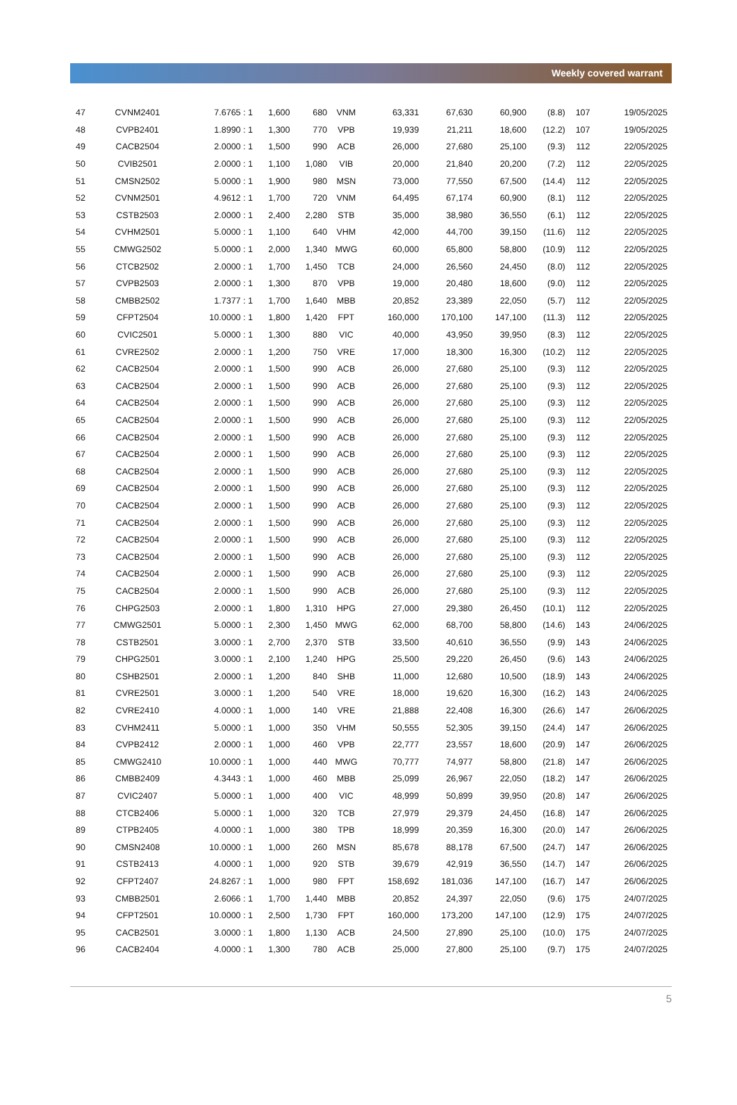Weekly covered warrant
| 47 | CVNM2401 | 7.6765 : 1 | 1,600 | 680 | VNM | 63,331 | 67,630 | 60,900 | (8.8) | 107 | 19/05/2025 |
| 48 | CVPB2401 | 1.8990 : 1 | 1,300 | 770 | VPB | 19,939 | 21,211 | 18,600 | (12.2) | 107 | 19/05/2025 |
| 49 | CACB2504 | 2.0000 : 1 | 1,500 | 990 | ACB | 26,000 | 27,680 | 25,100 | (9.3) | 112 | 22/05/2025 |
| 50 | CVIB2501 | 2.0000 : 1 | 1,100 | 1,080 | VIB | 20,000 | 21,840 | 20,200 | (7.2) | 112 | 22/05/2025 |
| 51 | CMSN2502 | 5.0000 : 1 | 1,900 | 980 | MSN | 73,000 | 77,550 | 67,500 | (14.4) | 112 | 22/05/2025 |
| 52 | CVNM2501 | 4.9612 : 1 | 1,700 | 720 | VNM | 64,495 | 67,174 | 60,900 | (8.1) | 112 | 22/05/2025 |
| 53 | CSTB2503 | 2.0000 : 1 | 2,400 | 2,280 | STB | 35,000 | 38,980 | 36,550 | (6.1) | 112 | 22/05/2025 |
| 54 | CVHM2501 | 5.0000 : 1 | 1,100 | 640 | VHM | 42,000 | 44,700 | 39,150 | (11.6) | 112 | 22/05/2025 |
| 55 | CMWG2502 | 5.0000 : 1 | 2,000 | 1,340 | MWG | 60,000 | 65,800 | 58,800 | (10.9) | 112 | 22/05/2025 |
| 56 | CTCB2502 | 2.0000 : 1 | 1,700 | 1,450 | TCB | 24,000 | 26,560 | 24,450 | (8.0) | 112 | 22/05/2025 |
| 57 | CVPB2503 | 2.0000 : 1 | 1,300 | 870 | VPB | 19,000 | 20,480 | 18,600 | (9.0) | 112 | 22/05/2025 |
| 58 | CMBB2502 | 1.7377 : 1 | 1,700 | 1,640 | MBB | 20,852 | 23,389 | 22,050 | (5.7) | 112 | 22/05/2025 |
| 59 | CFPT2504 | 10.0000 : 1 | 1,800 | 1,420 | FPT | 160,000 | 170,100 | 147,100 | (11.3) | 112 | 22/05/2025 |
| 60 | CVIC2501 | 5.0000 : 1 | 1,300 | 880 | VIC | 40,000 | 43,950 | 39,950 | (8.3) | 112 | 22/05/2025 |
| 61 | CVRE2502 | 2.0000 : 1 | 1,200 | 750 | VRE | 17,000 | 18,300 | 16,300 | (10.2) | 112 | 22/05/2025 |
| 62 | CACB2504 | 2.0000 : 1 | 1,500 | 990 | ACB | 26,000 | 27,680 | 25,100 | (9.3) | 112 | 22/05/2025 |
| 63 | CACB2504 | 2.0000 : 1 | 1,500 | 990 | ACB | 26,000 | 27,680 | 25,100 | (9.3) | 112 | 22/05/2025 |
| 64 | CACB2504 | 2.0000 : 1 | 1,500 | 990 | ACB | 26,000 | 27,680 | 25,100 | (9.3) | 112 | 22/05/2025 |
| 65 | CACB2504 | 2.0000 : 1 | 1,500 | 990 | ACB | 26,000 | 27,680 | 25,100 | (9.3) | 112 | 22/05/2025 |
| 66 | CACB2504 | 2.0000 : 1 | 1,500 | 990 | ACB | 26,000 | 27,680 | 25,100 | (9.3) | 112 | 22/05/2025 |
| 67 | CACB2504 | 2.0000 : 1 | 1,500 | 990 | ACB | 26,000 | 27,680 | 25,100 | (9.3) | 112 | 22/05/2025 |
| 68 | CACB2504 | 2.0000 : 1 | 1,500 | 990 | ACB | 26,000 | 27,680 | 25,100 | (9.3) | 112 | 22/05/2025 |
| 69 | CACB2504 | 2.0000 : 1 | 1,500 | 990 | ACB | 26,000 | 27,680 | 25,100 | (9.3) | 112 | 22/05/2025 |
| 70 | CACB2504 | 2.0000 : 1 | 1,500 | 990 | ACB | 26,000 | 27,680 | 25,100 | (9.3) | 112 | 22/05/2025 |
| 71 | CACB2504 | 2.0000 : 1 | 1,500 | 990 | ACB | 26,000 | 27,680 | 25,100 | (9.3) | 112 | 22/05/2025 |
| 72 | CACB2504 | 2.0000 : 1 | 1,500 | 990 | ACB | 26,000 | 27,680 | 25,100 | (9.3) | 112 | 22/05/2025 |
| 73 | CACB2504 | 2.0000 : 1 | 1,500 | 990 | ACB | 26,000 | 27,680 | 25,100 | (9.3) | 112 | 22/05/2025 |
| 74 | CACB2504 | 2.0000 : 1 | 1,500 | 990 | ACB | 26,000 | 27,680 | 25,100 | (9.3) | 112 | 22/05/2025 |
| 75 | CACB2504 | 2.0000 : 1 | 1,500 | 990 | ACB | 26,000 | 27,680 | 25,100 | (9.3) | 112 | 22/05/2025 |
| 76 | CHPG2503 | 2.0000 : 1 | 1,800 | 1,310 | HPG | 27,000 | 29,380 | 26,450 | (10.1) | 112 | 22/05/2025 |
| 77 | CMWG2501 | 5.0000 : 1 | 2,300 | 1,450 | MWG | 62,000 | 68,700 | 58,800 | (14.6) | 143 | 24/06/2025 |
| 78 | CSTB2501 | 3.0000 : 1 | 2,700 | 2,370 | STB | 33,500 | 40,610 | 36,550 | (9.9) | 143 | 24/06/2025 |
| 79 | CHPG2501 | 3.0000 : 1 | 2,100 | 1,240 | HPG | 25,500 | 29,220 | 26,450 | (9.6) | 143 | 24/06/2025 |
| 80 | CSHB2501 | 2.0000 : 1 | 1,200 | 840 | SHB | 11,000 | 12,680 | 10,500 | (18.9) | 143 | 24/06/2025 |
| 81 | CVRE2501 | 3.0000 : 1 | 1,200 | 540 | VRE | 18,000 | 19,620 | 16,300 | (16.2) | 143 | 24/06/2025 |
| 82 | CVRE2410 | 4.0000 : 1 | 1,000 | 140 | VRE | 21,888 | 22,408 | 16,300 | (26.6) | 147 | 26/06/2025 |
| 83 | CVHM2411 | 5.0000 : 1 | 1,000 | 350 | VHM | 50,555 | 52,305 | 39,150 | (24.4) | 147 | 26/06/2025 |
| 84 | CVPB2412 | 2.0000 : 1 | 1,000 | 460 | VPB | 22,777 | 23,557 | 18,600 | (20.9) | 147 | 26/06/2025 |
| 85 | CMWG2410 | 10.0000 : 1 | 1,000 | 440 | MWG | 70,777 | 74,977 | 58,800 | (21.8) | 147 | 26/06/2025 |
| 86 | CMBB2409 | 4.3443 : 1 | 1,000 | 460 | MBB | 25,099 | 26,967 | 22,050 | (18.2) | 147 | 26/06/2025 |
| 87 | CVIC2407 | 5.0000 : 1 | 1,000 | 400 | VIC | 48,999 | 50,899 | 39,950 | (20.8) | 147 | 26/06/2025 |
| 88 | CTCB2406 | 5.0000 : 1 | 1,000 | 320 | TCB | 27,979 | 29,379 | 24,450 | (16.8) | 147 | 26/06/2025 |
| 89 | CTPB2405 | 4.0000 : 1 | 1,000 | 380 | TPB | 18,999 | 20,359 | 16,300 | (20.0) | 147 | 26/06/2025 |
| 90 | CMSN2408 | 10.0000 : 1 | 1,000 | 260 | MSN | 85,678 | 88,178 | 67,500 | (24.7) | 147 | 26/06/2025 |
| 91 | CSTB2413 | 4.0000 : 1 | 1,000 | 920 | STB | 39,679 | 42,919 | 36,550 | (14.7) | 147 | 26/06/2025 |
| 92 | CFPT2407 | 24.8267 : 1 | 1,000 | 980 | FPT | 158,692 | 181,036 | 147,100 | (16.7) | 147 | 26/06/2025 |
| 93 | CMBB2501 | 2.6066 : 1 | 1,700 | 1,440 | MBB | 20,852 | 24,397 | 22,050 | (9.6) | 175 | 24/07/2025 |
| 94 | CFPT2501 | 10.0000 : 1 | 2,500 | 1,730 | FPT | 160,000 | 173,200 | 147,100 | (12.9) | 175 | 24/07/2025 |
| 95 | CACB2501 | 3.0000 : 1 | 1,800 | 1,130 | ACB | 24,500 | 27,890 | 25,100 | (10.0) | 175 | 24/07/2025 |
| 96 | CACB2404 | 4.0000 : 1 | 1,300 | 780 | ACB | 25,000 | 27,800 | 25,100 | (9.7) | 175 | 24/07/2025 |
5